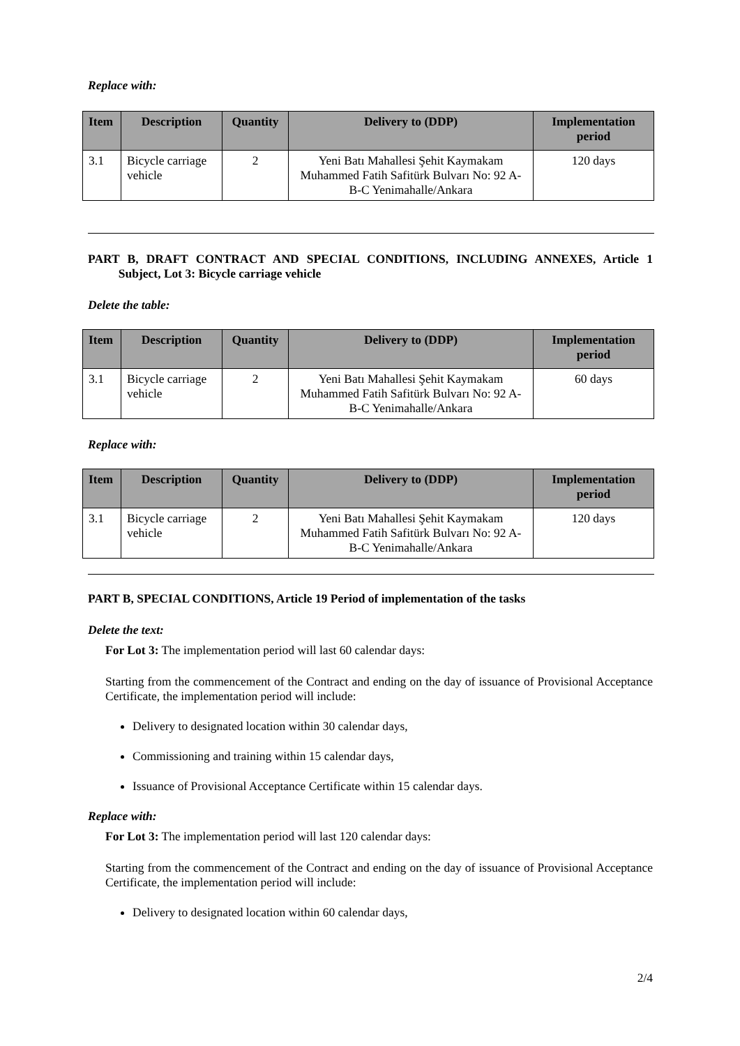Replace with:
| Item | Description | Quantity | Delivery to (DDP) | Implementation period |
| --- | --- | --- | --- | --- |
| 3.1 | Bicycle carriage vehicle | 2 | Yeni Batı Mahallesi Şehit Kaymakam Muhammed Fatih Safitürk Bulvarı No: 92 A-B-C Yenimahalle/Ankara | 120 days |
PART B, DRAFT CONTRACT AND SPECIAL CONDITIONS, INCLUDING ANNEXES, Article 1 Subject, Lot 3: Bicycle carriage vehicle
Delete the table:
| Item | Description | Quantity | Delivery to (DDP) | Implementation period |
| --- | --- | --- | --- | --- |
| 3.1 | Bicycle carriage vehicle | 2 | Yeni Batı Mahallesi Şehit Kaymakam Muhammed Fatih Safitürk Bulvarı No: 92 A-B-C Yenimahalle/Ankara | 60 days |
Replace with:
| Item | Description | Quantity | Delivery to (DDP) | Implementation period |
| --- | --- | --- | --- | --- |
| 3.1 | Bicycle carriage vehicle | 2 | Yeni Batı Mahallesi Şehit Kaymakam Muhammed Fatih Safitürk Bulvarı No: 92 A-B-C Yenimahalle/Ankara | 120 days |
PART B, SPECIAL CONDITIONS, Article 19 Period of implementation of the tasks
Delete the text:
For Lot 3: The implementation period will last 60 calendar days:
Starting from the commencement of the Contract and ending on the day of issuance of Provisional Acceptance Certificate, the implementation period will include:
Delivery to designated location within 30 calendar days,
Commissioning and training within 15 calendar days,
Issuance of Provisional Acceptance Certificate within 15 calendar days.
Replace with:
For Lot 3: The implementation period will last 120 calendar days:
Starting from the commencement of the Contract and ending on the day of issuance of Provisional Acceptance Certificate, the implementation period will include:
Delivery to designated location within 60 calendar days,
2/4